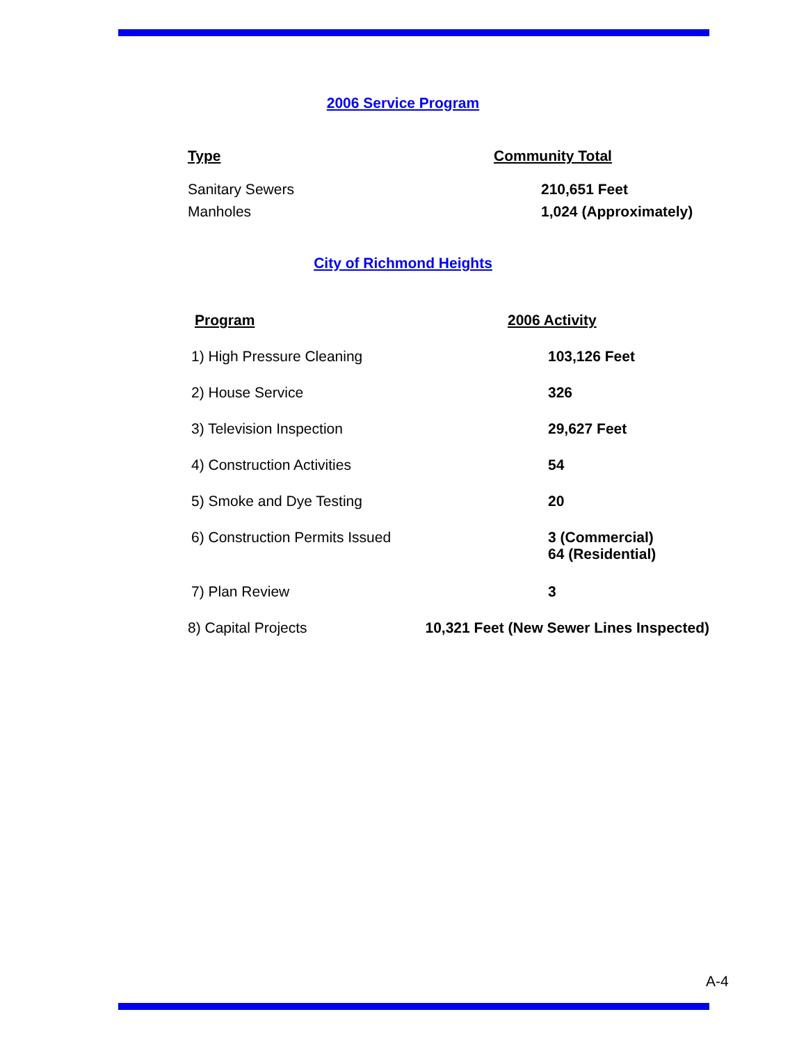2006 Service Program
| Type | Community Total |
| --- | --- |
| Sanitary Sewers | 210,651 Feet |
| Manholes | 1,024 (Approximately) |
City of Richmond Heights
| Program | 2006 Activity |
| --- | --- |
| 1) High Pressure Cleaning | 103,126 Feet |
| 2) House Service | 326 |
| 3) Television Inspection | 29,627 Feet |
| 4) Construction Activities | 54 |
| 5) Smoke and Dye Testing | 20 |
| 6) Construction Permits Issued | 3 (Commercial) 64 (Residential) |
| 7) Plan Review | 3 |
8) Capital Projects 10,321 Feet (New Sewer Lines Inspected)
A-4